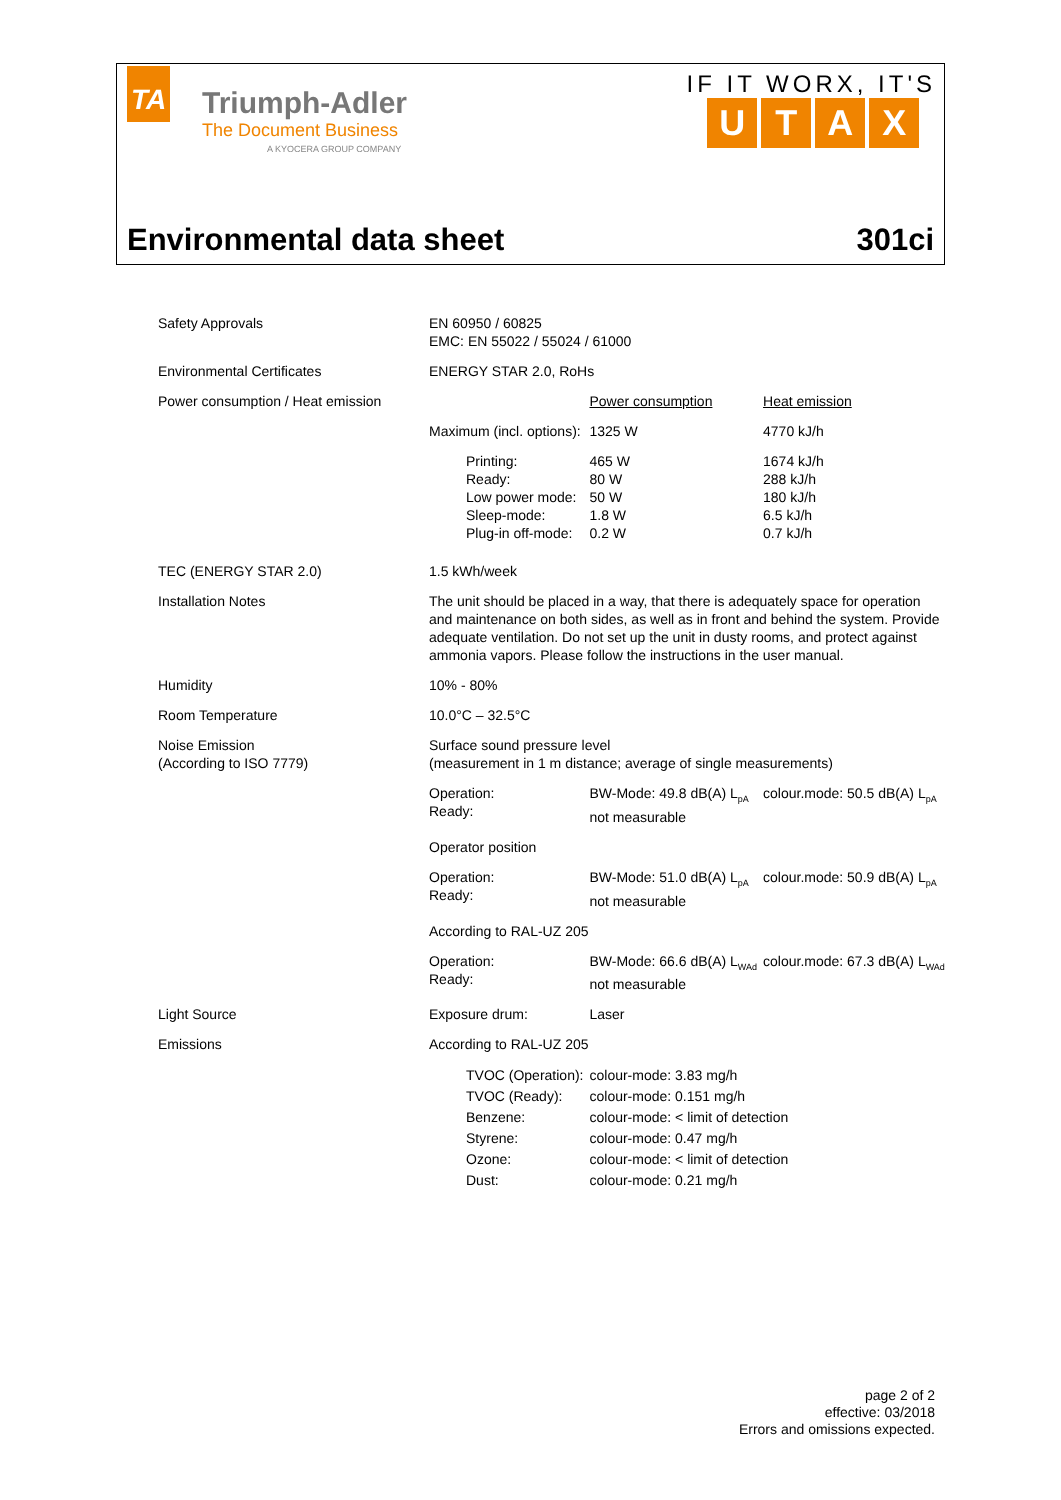TA
Triumph-Adler
The Document Business
A KYOCERA GROUP COMPANY
IF IT WORX, IT'S
UTAX
Environmental data sheet 301ci
| Safety Approvals | EN 60950 / 60825 EMC: EN 55022 / 55024 / 61000 | | | |
| Environmental Certificates | ENERGY STAR 2.0, RoHs | | | |
| Power consumption / Heat emission | | | Power consumption | Heat emission |
| | Maximum (incl. options): | | 1325 W | 4770 kJ/h |
| | Printing: Ready: Low power mode: Sleep-mode: Plug-in off-mode: | | 465 W 80 W 50 W 1.8 W 0.2 W | 1674 kJ/h 288 kJ/h 180 kJ/h 6.5 kJ/h 0.7 kJ/h |
| TEC (ENERGY STAR 2.0) | 1.5 kWh/week | | | |
| Installation Notes | The unit should be placed in a way, that there is adequately space for operation and maintenance on both sides, as well as in front and behind the system. Provide adequate ventilation. Do not set up the unit in dusty rooms, and protect against ammonia vapors. Please follow the instructions in the user manual. | | | |
| Humidity | 10% - 80% | | | |
| Room Temperature | 10.0°C – 32.5°C | | | |
| Noise Emission (According to ISO 7779) | Surface sound pressure level (measurement in 1 m distance; average of single measurements) | | | |
| | Operation: Ready: | BW-Mode: 49.8 dB(A) L<sub>pA</sub> not measurable | | colour.mode: 50.5 dB(A) L<sub>pA</sub> |
| | Operator position | | | |
| | Operation: Ready: | BW-Mode: 51.0 dB(A) L<sub>pA</sub> not measurable | | colour.mode: 50.9 dB(A) L<sub>pA</sub> |
| | According to RAL-UZ 205 | | | |
| | Operation: Ready: | BW-Mode: 66.6 dB(A) L<sub>WAd</sub> not measurable | | colour.mode: 67.3 dB(A) L<sub>WAd</sub> |
| Light Source | Exposure drum: | | Laser | |
| Emissions | According to RAL-UZ 205 | | | |
| | TVOC (Operation): TVOC (Ready): Benzene: Styrene: Ozone: Dust: | | colour-mode: 3.83 mg/h colour-mode: 0.151 mg/h colour-mode: < limit of detection colour-mode: 0.47 mg/h colour-mode: < limit of detection colour-mode: 0.21 mg/h | |
page 2 of 2
effective: 03/2018
Errors and omissions expected.